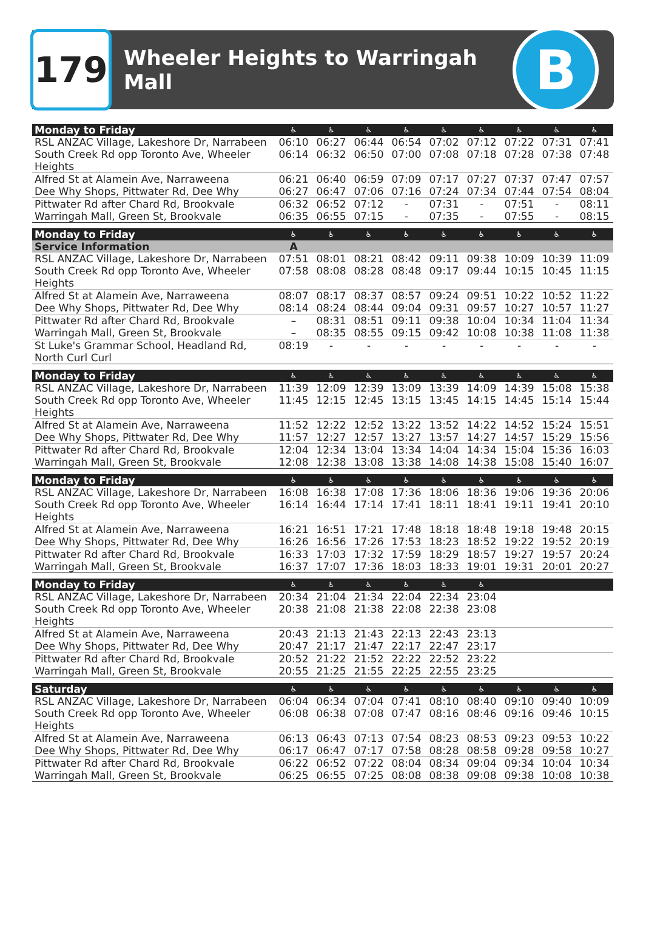179
Wheeler Heights to Warringah Mall
B
| Monday to Friday | ♿ | ♿ | ♿ | ♿ | ♿ | ♿ | ♿ | ♿ | ♿ |
| --- | --- | --- | --- | --- | --- | --- | --- | --- | --- |
| RSL ANZAC Village, Lakeshore Dr, Narrabeen | 06:10 | 06:27 | 06:44 | 06:54 | 07:02 | 07:12 | 07:22 | 07:31 | 07:41 |
| South Creek Rd opp Toronto Ave, Wheeler Heights | 06:14 | 06:32 | 06:50 | 07:00 | 07:08 | 07:18 | 07:28 | 07:38 | 07:48 |
| Alfred St at Alamein Ave, Narraweena | 06:21 | 06:40 | 06:59 | 07:09 | 07:17 | 07:27 | 07:37 | 07:47 | 07:57 |
| Dee Why Shops, Pittwater Rd, Dee Why | 06:27 | 06:47 | 07:06 | 07:16 | 07:24 | 07:34 | 07:44 | 07:54 | 08:04 |
| Pittwater Rd after Chard Rd, Brookvale | 06:32 | 06:52 | 07:12 | - | 07:31 | - | 07:51 | - | 08:11 |
| Warringah Mall, Green St, Brookvale | 06:35 | 06:55 | 07:15 | - | 07:35 | - | 07:55 | - | 08:15 |
| Monday to Friday | ♿ | ♿ | ♿ | ♿ | ♿ | ♿ | ♿ | ♿ | ♿ |
| --- | --- | --- | --- | --- | --- | --- | --- | --- | --- |
| Service Information | A | | | | | | | | |
| RSL ANZAC Village, Lakeshore Dr, Narrabeen | 07:51 | 08:01 | 08:21 | 08:42 | 09:11 | 09:38 | 10:09 | 10:39 | 11:09 |
| South Creek Rd opp Toronto Ave, Wheeler Heights | 07:58 | 08:08 | 08:28 | 08:48 | 09:17 | 09:44 | 10:15 | 10:45 | 11:15 |
| Alfred St at Alamein Ave, Narraweena | 08:07 | 08:17 | 08:37 | 08:57 | 09:24 | 09:51 | 10:22 | 10:52 | 11:22 |
| Dee Why Shops, Pittwater Rd, Dee Why | 08:14 | 08:24 | 08:44 | 09:04 | 09:31 | 09:57 | 10:27 | 10:57 | 11:27 |
| Pittwater Rd after Chard Rd, Brookvale | – | 08:31 | 08:51 | 09:11 | 09:38 | 10:04 | 10:34 | 11:04 | 11:34 |
| Warringah Mall, Green St, Brookvale | – | 08:35 | 08:55 | 09:15 | 09:42 | 10:08 | 10:38 | 11:08 | 11:38 |
| St Luke's Grammar School, Headland Rd, North Curl Curl | 08:19 | - | - | - | - | - | - | - | - |
| Monday to Friday | ♿ | ♿ | ♿ | ♿ | ♿ | ♿ | ♿ | ♿ | ♿ |
| --- | --- | --- | --- | --- | --- | --- | --- | --- | --- |
| RSL ANZAC Village, Lakeshore Dr, Narrabeen | 11:39 | 12:09 | 12:39 | 13:09 | 13:39 | 14:09 | 14:39 | 15:08 | 15:38 |
| South Creek Rd opp Toronto Ave, Wheeler Heights | 11:45 | 12:15 | 12:45 | 13:15 | 13:45 | 14:15 | 14:45 | 15:14 | 15:44 |
| Alfred St at Alamein Ave, Narraweena | 11:52 | 12:22 | 12:52 | 13:22 | 13:52 | 14:22 | 14:52 | 15:24 | 15:51 |
| Dee Why Shops, Pittwater Rd, Dee Why | 11:57 | 12:27 | 12:57 | 13:27 | 13:57 | 14:27 | 14:57 | 15:29 | 15:56 |
| Pittwater Rd after Chard Rd, Brookvale | 12:04 | 12:34 | 13:04 | 13:34 | 14:04 | 14:34 | 15:04 | 15:36 | 16:03 |
| Warringah Mall, Green St, Brookvale | 12:08 | 12:38 | 13:08 | 13:38 | 14:08 | 14:38 | 15:08 | 15:40 | 16:07 |
| Monday to Friday | ♿ | ♿ | ♿ | ♿ | ♿ | ♿ | ♿ | ♿ | ♿ |
| --- | --- | --- | --- | --- | --- | --- | --- | --- | --- |
| RSL ANZAC Village, Lakeshore Dr, Narrabeen | 16:08 | 16:38 | 17:08 | 17:36 | 18:06 | 18:36 | 19:06 | 19:36 | 20:06 |
| South Creek Rd opp Toronto Ave, Wheeler Heights | 16:14 | 16:44 | 17:14 | 17:41 | 18:11 | 18:41 | 19:11 | 19:41 | 20:10 |
| Alfred St at Alamein Ave, Narraweena | 16:21 | 16:51 | 17:21 | 17:48 | 18:18 | 18:48 | 19:18 | 19:48 | 20:15 |
| Dee Why Shops, Pittwater Rd, Dee Why | 16:26 | 16:56 | 17:26 | 17:53 | 18:23 | 18:52 | 19:22 | 19:52 | 20:19 |
| Pittwater Rd after Chard Rd, Brookvale | 16:33 | 17:03 | 17:32 | 17:59 | 18:29 | 18:57 | 19:27 | 19:57 | 20:24 |
| Warringah Mall, Green St, Brookvale | 16:37 | 17:07 | 17:36 | 18:03 | 18:33 | 19:01 | 19:31 | 20:01 | 20:27 |
| Monday to Friday | ♿ | ♿ | ♿ | ♿ | ♿ | ♿ | | | |
| --- | --- | --- | --- | --- | --- | --- | --- | --- | --- |
| RSL ANZAC Village, Lakeshore Dr, Narrabeen | 20:34 | 21:04 | 21:34 | 22:04 | 22:34 | 23:04 | | | |
| South Creek Rd opp Toronto Ave, Wheeler Heights | 20:38 | 21:08 | 21:38 | 22:08 | 22:38 | 23:08 | | | |
| Alfred St at Alamein Ave, Narraweena | 20:43 | 21:13 | 21:43 | 22:13 | 22:43 | 23:13 | | | |
| Dee Why Shops, Pittwater Rd, Dee Why | 20:47 | 21:17 | 21:47 | 22:17 | 22:47 | 23:17 | | | |
| Pittwater Rd after Chard Rd, Brookvale | 20:52 | 21:22 | 21:52 | 22:22 | 22:52 | 23:22 | | | |
| Warringah Mall, Green St, Brookvale | 20:55 | 21:25 | 21:55 | 22:25 | 22:55 | 23:25 | | | |
| Saturday | ♿ | ♿ | ♿ | ♿ | ♿ | ♿ | ♿ | ♿ | ♿ |
| --- | --- | --- | --- | --- | --- | --- | --- | --- | --- |
| RSL ANZAC Village, Lakeshore Dr, Narrabeen | 06:04 | 06:34 | 07:04 | 07:41 | 08:10 | 08:40 | 09:10 | 09:40 | 10:09 |
| South Creek Rd opp Toronto Ave, Wheeler Heights | 06:08 | 06:38 | 07:08 | 07:47 | 08:16 | 08:46 | 09:16 | 09:46 | 10:15 |
| Alfred St at Alamein Ave, Narraweena | 06:13 | 06:43 | 07:13 | 07:54 | 08:23 | 08:53 | 09:23 | 09:53 | 10:22 |
| Dee Why Shops, Pittwater Rd, Dee Why | 06:17 | 06:47 | 07:17 | 07:58 | 08:28 | 08:58 | 09:28 | 09:58 | 10:27 |
| Pittwater Rd after Chard Rd, Brookvale | 06:22 | 06:52 | 07:22 | 08:04 | 08:34 | 09:04 | 09:34 | 10:04 | 10:34 |
| Warringah Mall, Green St, Brookvale | 06:25 | 06:55 | 07:25 | 08:08 | 08:38 | 09:08 | 09:38 | 10:08 | 10:38 |